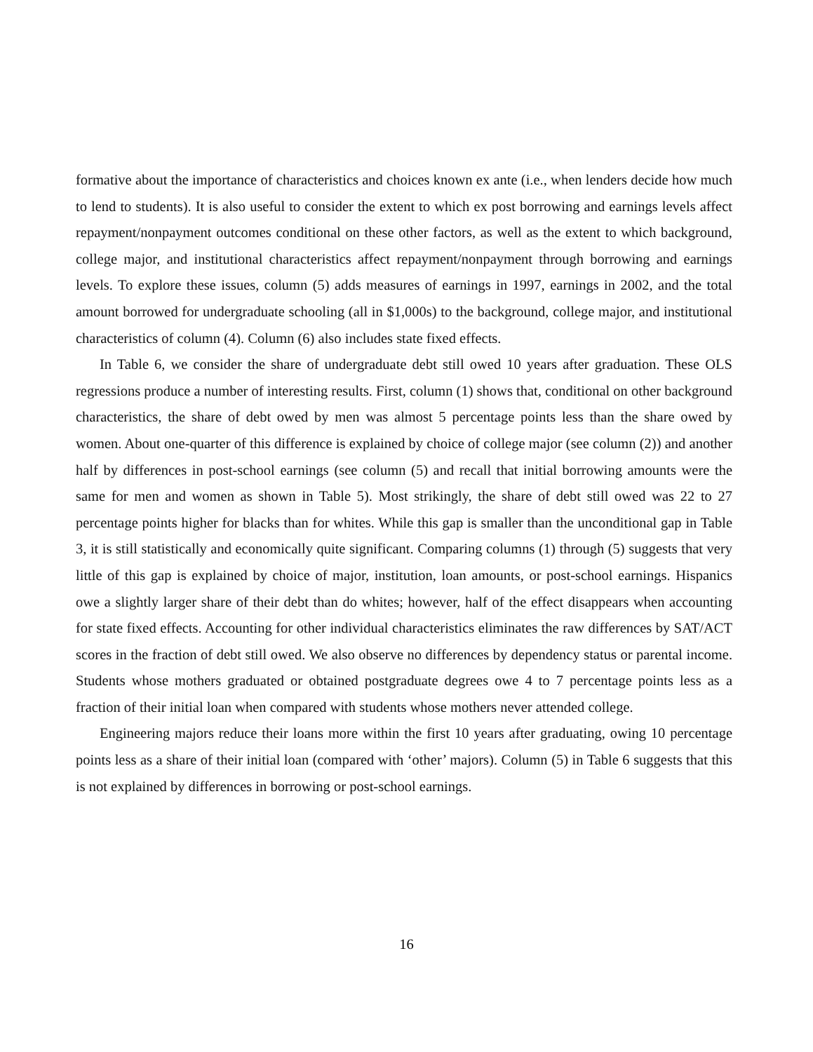formative about the importance of characteristics and choices known ex ante (i.e., when lenders decide how much to lend to students). It is also useful to consider the extent to which ex post borrowing and earnings levels affect repayment/nonpayment outcomes conditional on these other factors, as well as the extent to which background, college major, and institutional characteristics affect repayment/nonpayment through borrowing and earnings levels. To explore these issues, column (5) adds measures of earnings in 1997, earnings in 2002, and the total amount borrowed for undergraduate schooling (all in $1,000s) to the background, college major, and institutional characteristics of column (4). Column (6) also includes state fixed effects.
In Table 6, we consider the share of undergraduate debt still owed 10 years after graduation. These OLS regressions produce a number of interesting results. First, column (1) shows that, conditional on other background characteristics, the share of debt owed by men was almost 5 percentage points less than the share owed by women. About one-quarter of this difference is explained by choice of college major (see column (2)) and another half by differences in post-school earnings (see column (5) and recall that initial borrowing amounts were the same for men and women as shown in Table 5). Most strikingly, the share of debt still owed was 22 to 27 percentage points higher for blacks than for whites. While this gap is smaller than the unconditional gap in Table 3, it is still statistically and economically quite significant. Comparing columns (1) through (5) suggests that very little of this gap is explained by choice of major, institution, loan amounts, or post-school earnings. Hispanics owe a slightly larger share of their debt than do whites; however, half of the effect disappears when accounting for state fixed effects. Accounting for other individual characteristics eliminates the raw differences by SAT/ACT scores in the fraction of debt still owed. We also observe no differences by dependency status or parental income. Students whose mothers graduated or obtained postgraduate degrees owe 4 to 7 percentage points less as a fraction of their initial loan when compared with students whose mothers never attended college.
Engineering majors reduce their loans more within the first 10 years after graduating, owing 10 percentage points less as a share of their initial loan (compared with ‘other’ majors). Column (5) in Table 6 suggests that this is not explained by differences in borrowing or post-school earnings.
16